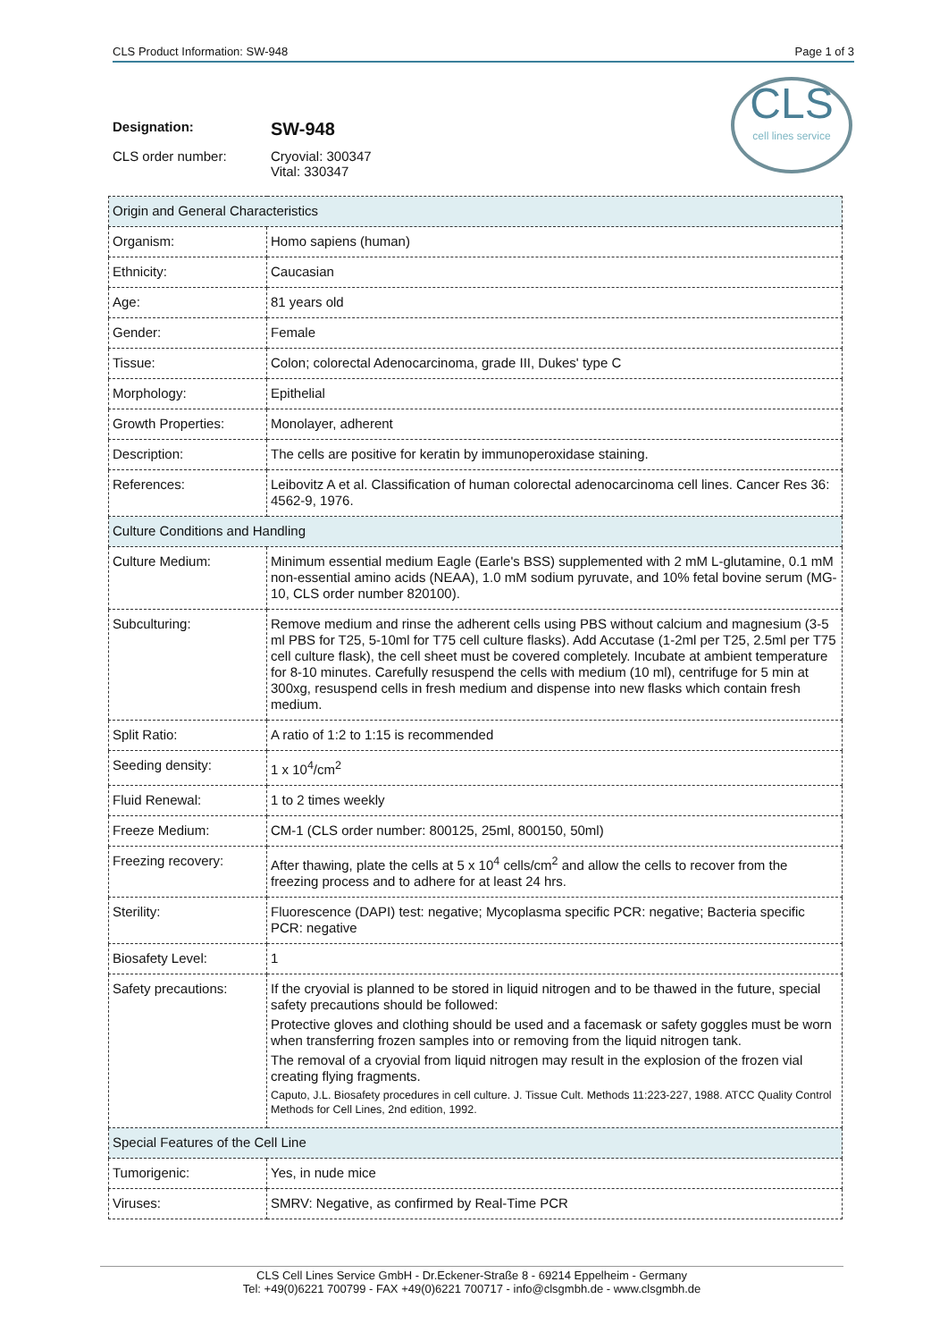CLS Product Information: SW-948 Page 1 of 3
CLS
cell lines service
Designation: SW-948
CLS order number: Cryovial: 300347
Vital: 330347
| Origin and General Characteristics | |
| Organism: | Homo sapiens (human) |
| Ethnicity: | Caucasian |
| Age: | 81 years old |
| Gender: | Female |
| Tissue: | Colon; colorectal Adenocarcinoma, grade III, Dukes' type C |
| Morphology: | Epithelial |
| Growth Properties: | Monolayer, adherent |
| Description: | The cells are positive for keratin by immunoperoxidase staining. |
| References: | Leibovitz A et al. Classification of human colorectal adenocarcinoma cell lines. Cancer Res 36: 4562-9, 1976. |
| Culture Conditions and Handling | |
| Culture Medium: | Minimum essential medium Eagle (Earle's BSS) supplemented with 2 mM L-glutamine, 0.1 mM non-essential amino acids (NEAA), 1.0 mM sodium pyruvate, and 10% fetal bovine serum (MG-10, CLS order number 820100). |
| Subculturing: | Remove medium and rinse the adherent cells using PBS without calcium and magnesium (3-5 ml PBS for T25, 5-10ml for T75 cell culture flasks). Add Accutase (1-2ml per T25, 2.5ml per T75 cell culture flask), the cell sheet must be covered completely. Incubate at ambient temperature for 8-10 minutes. Carefully resuspend the cells with medium (10 ml), centrifuge for 5 min at 300xg, resuspend cells in fresh medium and dispense into new flasks which contain fresh medium. |
| Split Ratio: | A ratio of 1:2 to 1:15 is recommended |
| Seeding density: | 1 x 10<sup>4</sup>/cm<sup>2</sup> |
| Fluid Renewal: | 1 to 2 times weekly |
| Freeze Medium: | CM-1 (CLS order number: 800125, 25ml, 800150, 50ml) |
| Freezing recovery: | After thawing, plate the cells at 5 x 10<sup>4</sup> cells/cm<sup>2</sup> and allow the cells to recover from the freezing process and to adhere for at least 24 hrs. |
| Sterility: | Fluorescence (DAPI) test: negative; Mycoplasma specific PCR: negative; Bacteria specific PCR: negative |
| Biosafety Level: | 1 |
| Safety precautions: | If the cryovial is planned to be stored in liquid nitrogen and to be thawed in the future, special safety precautions should be followed: Protective gloves and clothing should be used and a facemask or safety goggles must be worn when transferring frozen samples into or removing from the liquid nitrogen tank. The removal of a cryovial from liquid nitrogen may result in the explosion of the frozen vial creating flying fragments. Caputo, J.L. Biosafety procedures in cell culture. J. Tissue Cult. Methods 11:223-227, 1988. ATCC Quality Control Methods for Cell Lines, 2nd edition, 1992. |
| Special Features of the Cell Line | |
| Tumorigenic: | Yes, in nude mice |
| Viruses: | SMRV: Negative, as confirmed by Real-Time PCR |
CLS Cell Lines Service GmbH - Dr.Eckener-Straße 8 - 69214 Eppelheim - Germany
Tel: +49(0)6221 700799 - FAX +49(0)6221 700717 - info@clsgmbh.de - www.clsgmbh.de